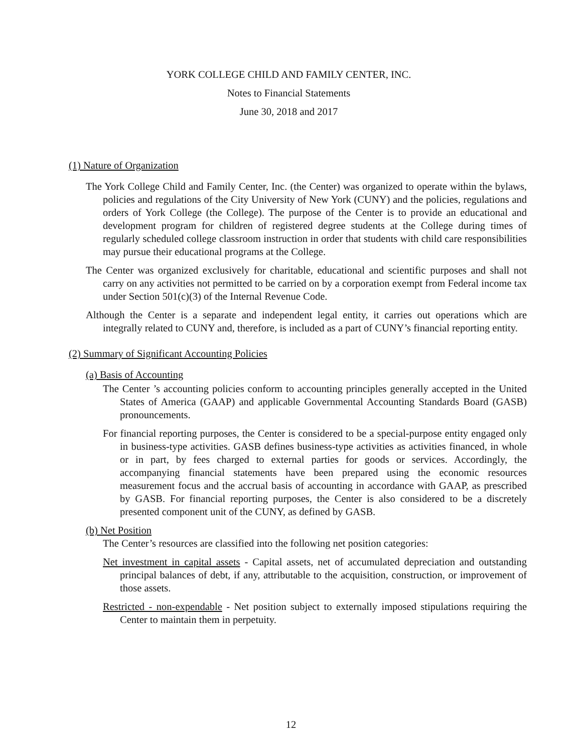YORK COLLEGE CHILD AND FAMILY CENTER, INC.
Notes to Financial Statements
June 30, 2018 and 2017
(1) Nature of Organization
The York College Child and Family Center, Inc. (the Center) was organized to operate within the bylaws, policies and regulations of the City University of New York (CUNY) and the policies, regulations and orders of York College (the College). The purpose of the Center is to provide an educational and development program for children of registered degree students at the College during times of regularly scheduled college classroom instruction in order that students with child care responsibilities may pursue their educational programs at the College.
The Center was organized exclusively for charitable, educational and scientific purposes and shall not carry on any activities not permitted to be carried on by a corporation exempt from Federal income tax under Section 501(c)(3) of the Internal Revenue Code.
Although the Center is a separate and independent legal entity, it carries out operations which are integrally related to CUNY and, therefore, is included as a part of CUNY’s financial reporting entity.
(2) Summary of Significant Accounting Policies
(a) Basis of Accounting
The Center ’s accounting policies conform to accounting principles generally accepted in the United States of America (GAAP) and applicable Governmental Accounting Standards Board (GASB) pronouncements.
For financial reporting purposes, the Center is considered to be a special-purpose entity engaged only in business-type activities. GASB defines business-type activities as activities financed, in whole or in part, by fees charged to external parties for goods or services. Accordingly, the accompanying financial statements have been prepared using the economic resources measurement focus and the accrual basis of accounting in accordance with GAAP, as prescribed by GASB. For financial reporting purposes, the Center is also considered to be a discretely presented component unit of the CUNY, as defined by GASB.
(b) Net Position
The Center’s resources are classified into the following net position categories:
Net investment in capital assets - Capital assets, net of accumulated depreciation and outstanding principal balances of debt, if any, attributable to the acquisition, construction, or improvement of those assets.
Restricted - non-expendable - Net position subject to externally imposed stipulations requiring the Center to maintain them in perpetuity.
12